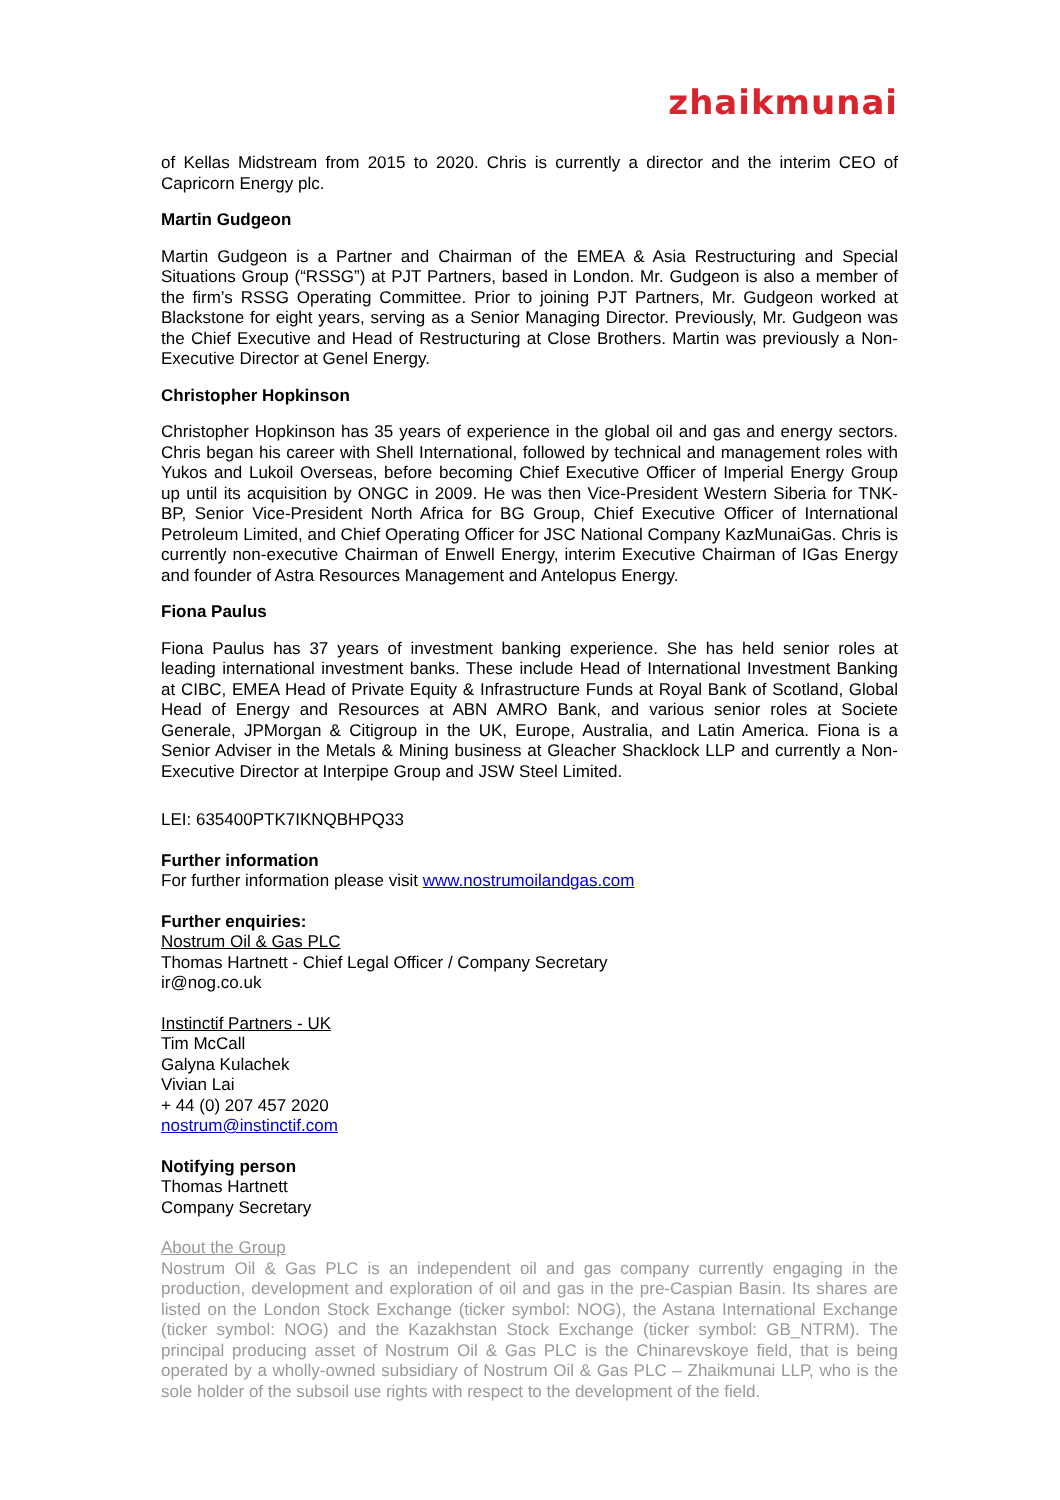zhaikmunai
of Kellas Midstream from 2015 to 2020. Chris is currently a director and the interim CEO of Capricorn Energy plc.
Martin Gudgeon
Martin Gudgeon is a Partner and Chairman of the EMEA & Asia Restructuring and Special Situations Group (“RSSG”) at PJT Partners, based in London. Mr. Gudgeon is also a member of the firm’s RSSG Operating Committee. Prior to joining PJT Partners, Mr. Gudgeon worked at Blackstone for eight years, serving as a Senior Managing Director. Previously, Mr. Gudgeon was the Chief Executive and Head of Restructuring at Close Brothers. Martin was previously a Non-Executive Director at Genel Energy.
Christopher Hopkinson
Christopher Hopkinson has 35 years of experience in the global oil and gas and energy sectors. Chris began his career with Shell International, followed by technical and management roles with Yukos and Lukoil Overseas, before becoming Chief Executive Officer of Imperial Energy Group up until its acquisition by ONGC in 2009. He was then Vice-President Western Siberia for TNK-BP, Senior Vice-President North Africa for BG Group, Chief Executive Officer of International Petroleum Limited, and Chief Operating Officer for JSC National Company KazMunaiGas. Chris is currently non-executive Chairman of Enwell Energy, interim Executive Chairman of IGas Energy and founder of Astra Resources Management and Antelopus Energy.
Fiona Paulus
Fiona Paulus has 37 years of investment banking experience. She has held senior roles at leading international investment banks. These include Head of International Investment Banking at CIBC, EMEA Head of Private Equity & Infrastructure Funds at Royal Bank of Scotland, Global Head of Energy and Resources at ABN AMRO Bank, and various senior roles at Societe Generale, JPMorgan & Citigroup in the UK, Europe, Australia, and Latin America. Fiona is a Senior Adviser in the Metals & Mining business at Gleacher Shacklock LLP and currently a Non-Executive Director at Interpipe Group and JSW Steel Limited.
LEI: 635400PTK7IKNQBHPQ33
Further information
For further information please visit www.nostrumoilandgas.com
Further enquiries:
Nostrum Oil & Gas PLC
Thomas Hartnett - Chief Legal Officer / Company Secretary
ir@nog.co.uk
Instinctif Partners - UK
Tim McCall
Galyna Kulachek
Vivian Lai
+ 44 (0) 207 457 2020
nostrum@instinctif.com
Notifying person
Thomas Hartnett
Company Secretary
About the Group
Nostrum Oil & Gas PLC is an independent oil and gas company currently engaging in the production, development and exploration of oil and gas in the pre-Caspian Basin. Its shares are listed on the London Stock Exchange (ticker symbol: NOG), the Astana International Exchange (ticker symbol: NOG) and the Kazakhstan Stock Exchange (ticker symbol: GB_NTRM). The principal producing asset of Nostrum Oil & Gas PLC is the Chinarevskoye field, that is being operated by a wholly-owned subsidiary of Nostrum Oil & Gas PLC – Zhaikmunai LLP, who is the sole holder of the subsoil use rights with respect to the development of the field.